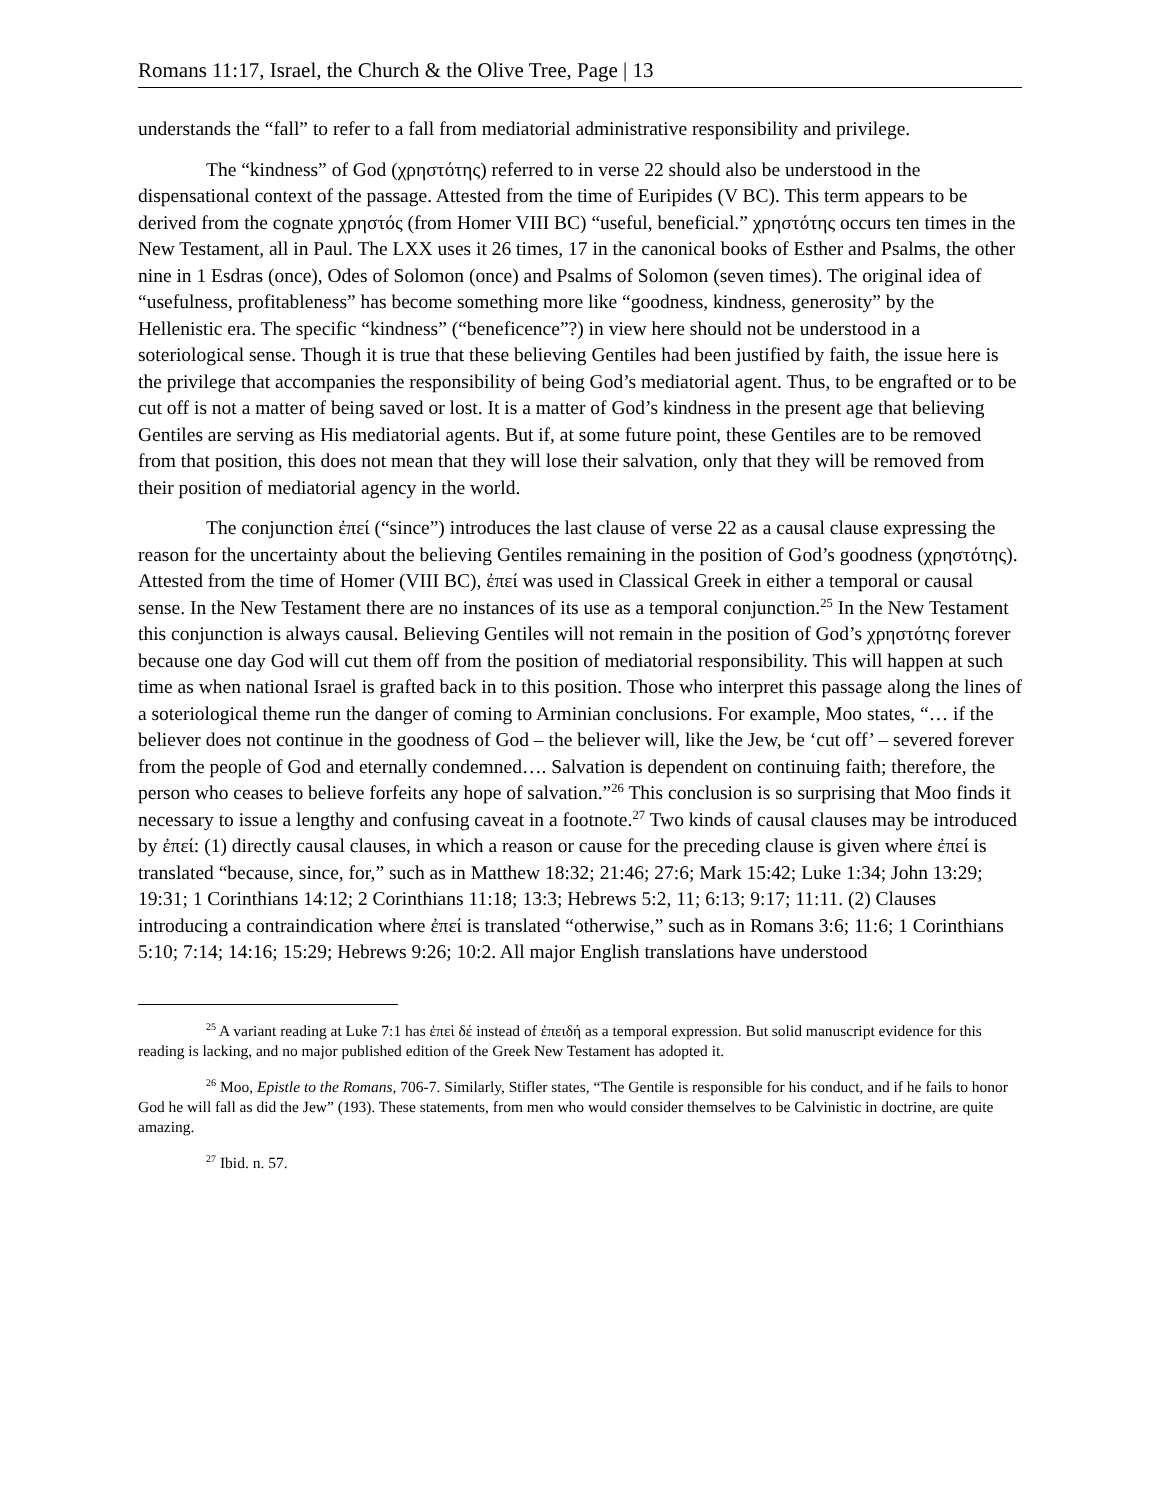Romans 11:17, Israel, the Church & the Olive Tree, Page | 13
understands the “fall” to refer to a fall from mediatorial administrative responsibility and privilege.
The “kindness” of God (χρηστότης) referred to in verse 22 should also be understood in the dispensational context of the passage. Attested from the time of Euripides (V BC). This term appears to be derived from the cognate χρηστός (from Homer VIII BC) “useful, beneficial.” χρηστότης occurs ten times in the New Testament, all in Paul. The LXX uses it 26 times, 17 in the canonical books of Esther and Psalms, the other nine in 1 Esdras (once), Odes of Solomon (once) and Psalms of Solomon (seven times). The original idea of “usefulness, profitableness” has become something more like “goodness, kindness, generosity” by the Hellenistic era. The specific “kindness” (“beneficence”?) in view here should not be understood in a soteriological sense. Though it is true that these believing Gentiles had been justified by faith, the issue here is the privilege that accompanies the responsibility of being God’s mediatorial agent. Thus, to be engrafted or to be cut off is not a matter of being saved or lost. It is a matter of God’s kindness in the present age that believing Gentiles are serving as His mediatorial agents. But if, at some future point, these Gentiles are to be removed from that position, this does not mean that they will lose their salvation, only that they will be removed from their position of mediatorial agency in the world.
The conjunction ἐπεί (“since”) introduces the last clause of verse 22 as a causal clause expressing the reason for the uncertainty about the believing Gentiles remaining in the position of God’s goodness (χρηστότης). Attested from the time of Homer (VIII BC), ἐπεί was used in Classical Greek in either a temporal or causal sense. In the New Testament there are no instances of its use as a temporal conjunction.<sup>25</sup> In the New Testament this conjunction is always causal. Believing Gentiles will not remain in the position of God’s χρηστότης forever because one day God will cut them off from the position of mediatorial responsibility. This will happen at such time as when national Israel is grafted back in to this position. Those who interpret this passage along the lines of a soteriological theme run the danger of coming to Arminian conclusions. For example, Moo states, “… if the believer does not continue in the goodness of God – the believer will, like the Jew, be ‘cut off’ – severed forever from the people of God and eternally condemned…. Salvation is dependent on continuing faith; therefore, the person who ceases to believe forfeits any hope of salvation.”<sup>26</sup> This conclusion is so surprising that Moo finds it necessary to issue a lengthy and confusing caveat in a footnote.<sup>27</sup> Two kinds of causal clauses may be introduced by ἐπεί: (1) directly causal clauses, in which a reason or cause for the preceding clause is given where ἐπεί is translated “because, since, for,” such as in Matthew 18:32; 21:46; 27:6; Mark 15:42; Luke 1:34; John 13:29; 19:31; 1 Corinthians 14:12; 2 Corinthians 11:18; 13:3; Hebrews 5:2, 11; 6:13; 9:17; 11:11. (2) Clauses introducing a contraindication where ἐπεί is translated “otherwise,” such as in Romans 3:6; 11:6; 1 Corinthians 5:10; 7:14; 14:16; 15:29; Hebrews 9:26; 10:2. All major English translations have understood
<sup>25</sup> A variant reading at Luke 7:1 has ἐπεὶ δέ instead of ἐπειδή as a temporal expression. But solid manuscript evidence for this reading is lacking, and no major published edition of the Greek New Testament has adopted it.
<sup>26</sup> Moo, Epistle to the Romans, 706-7. Similarly, Stifler states, “The Gentile is responsible for his conduct, and if he fails to honor God he will fall as did the Jew” (193). These statements, from men who would consider themselves to be Calvinistic in doctrine, are quite amazing.
<sup>27</sup> Ibid. n. 57.